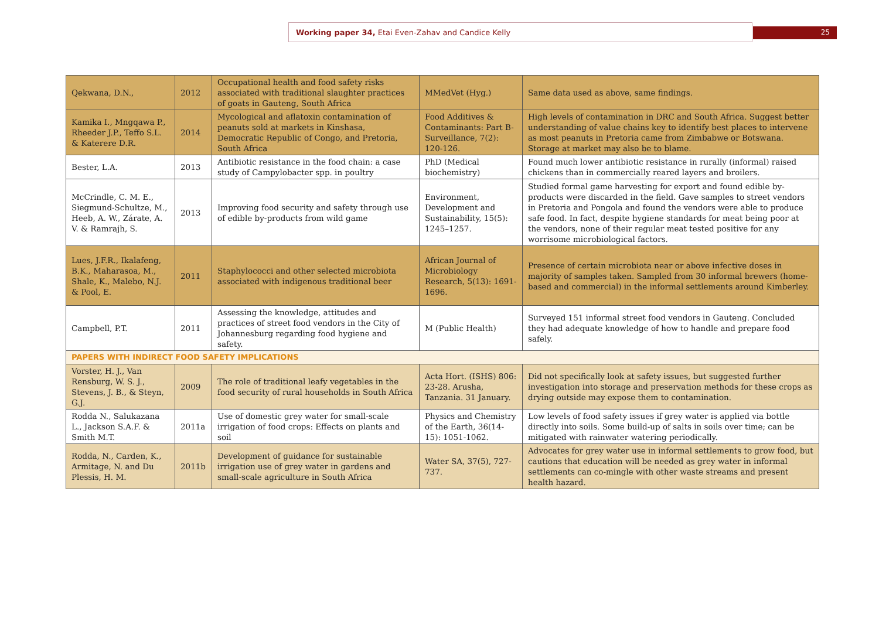Working paper 34, Etai Even-Zahav and Candice Kelly 25
| Qekwana, D.N., | 2012 | Occupational health and food safety risks associated with traditional slaughter practices of goats in Gauteng, South Africa | MMedVet (Hyg.) | Same data used as above, same findings. |
| Kamika I., Mngqawa P., Rheeder J.P., Teffo S.L. & Katerere D.R. | 2014 | Mycological and aflatoxin contamination of peanuts sold at markets in Kinshasa, Democratic Republic of Congo, and Pretoria, South Africa | Food Additives & Contaminants: Part B-Surveillance, 7(2): 120-126. | High levels of contamination in DRC and South Africa. Suggest better understanding of value chains key to identify best places to intervene as most peanuts in Pretoria came from Zimbabwe or Botswana. Storage at market may also be to blame. |
| Bester, L.A. | 2013 | Antibiotic resistance in the food chain: a case study of Campylobacter spp. in poultry | PhD (Medical biochemistry) | Found much lower antibiotic resistance in rurally (informal) raised chickens than in commercially reared layers and broilers. |
| McCrindle, C. M. E., Siegmund-Schultze, M., Heeb, A. W., Zárate, A. V. & Ramrajh, S. | 2013 | Improving food security and safety through use of edible by-products from wild game | Environment, Development and Sustainability, 15(5): 1245–1257. | Studied formal game harvesting for export and found edible by-products were discarded in the field. Gave samples to street vendors in Pretoria and Pongola and found the vendors were able to produce safe food. In fact, despite hygiene standards for meat being poor at the vendors, none of their regular meat tested positive for any worrisome microbiological factors. |
| Lues, J.F.R., Ikalafeng, B.K., Maharasoa, M., Shale, K., Malebo, N.J. & Pool, E. | 2011 | Staphylococci and other selected microbiota associated with indigenous traditional beer | African Journal of Microbiology Research, 5(13): 1691-1696. | Presence of certain microbiota near or above infective doses in majority of samples taken. Sampled from 30 informal brewers (home-based and commercial) in the informal settlements around Kimberley. |
| Campbell, P.T. | 2011 | Assessing the knowledge, attitudes and practices of street food vendors in the City of Johannesburg regarding food hygiene and safety. | M (Public Health) | Surveyed 151 informal street food vendors in Gauteng. Concluded they had adequate knowledge of how to handle and prepare food safely. |
| PAPERS WITH INDIRECT FOOD SAFETY IMPLICATIONS | | | | |
| Vorster, H. J., Van Rensburg, W. S. J., Stevens, J. B., & Steyn, G.J. | 2009 | The role of traditional leafy vegetables in the food security of rural households in South Africa | Acta Hort. (ISHS) 806: 23-28. Arusha, Tanzania. 31 January. | Did not specifically look at safety issues, but suggested further investigation into storage and preservation methods for these crops as drying outside may expose them to contamination. |
| Rodda N., Salukazana L., Jackson S.A.F. & Smith M.T. | 2011a | Use of domestic grey water for small-scale irrigation of food crops: Effects on plants and soil | Physics and Chemistry of the Earth, 36(14-15): 1051-1062. | Low levels of food safety issues if grey water is applied via bottle directly into soils. Some build-up of salts in soils over time; can be mitigated with rainwater watering periodically. |
| Rodda, N., Carden, K., Armitage, N. and Du Plessis, H. M. | 2011b | Development of guidance for sustainable irrigation use of grey water in gardens and small-scale agriculture in South Africa | Water SA, 37(5), 727-737. | Advocates for grey water use in informal settlements to grow food, but cautions that education will be needed as grey water in informal settlements can co-mingle with other waste streams and present health hazard. |